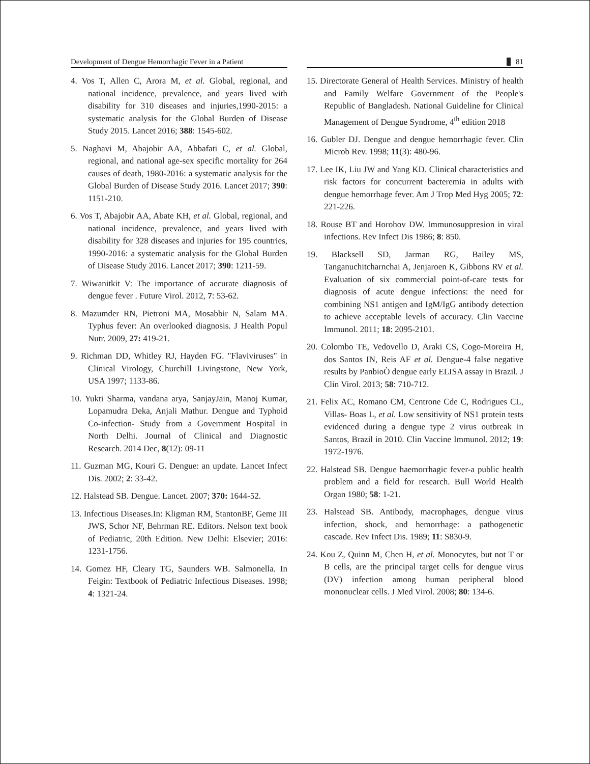Development of Dengue Hemorrhagic Fever in a Patient
81
4. Vos T, Allen C, Arora M, et al. Global, regional, and national incidence, prevalence, and years lived with disability for 310 diseases and injuries,1990-2015: a systematic analysis for the Global Burden of Disease Study 2015. Lancet 2016; 388: 1545-602.
5. Naghavi M, Abajobir AA, Abbafati C, et al. Global, regional, and national age-sex specific mortality for 264 causes of death, 1980-2016: a systematic analysis for the Global Burden of Disease Study 2016. Lancet 2017; 390: 1151-210.
6. Vos T, Abajobir AA, Abate KH, et al. Global, regional, and national incidence, prevalence, and years lived with disability for 328 diseases and injuries for 195 countries, 1990-2016: a systematic analysis for the Global Burden of Disease Study 2016. Lancet 2017; 390: 1211-59.
7. Wiwanitkit V: The importance of accurate diagnosis of dengue fever . Future Virol. 2012, 7: 53-62.
8. Mazumder RN, Pietroni MA, Mosabbir N, Salam MA. Typhus fever: An overlooked diagnosis. J Health Popul Nutr. 2009, 27: 419-21.
9. Richman DD, Whitley RJ, Hayden FG. "Flaviviruses" in Clinical Virology, Churchill Livingstone, New York, USA 1997; 1133-86.
10. Yukti Sharma, vandana arya, SanjayJain, Manoj Kumar, Lopamudra Deka, Anjali Mathur. Dengue and Typhoid Co-infection- Study from a Government Hospital in North Delhi. Journal of Clinical and Diagnostic Research. 2014 Dec, 8(12): 09-11
11. Guzman MG, Kouri G. Dengue: an update. Lancet Infect Dis. 2002; 2: 33-42.
12. Halstead SB. Dengue. Lancet. 2007; 370: 1644-52.
13. Infectious Diseases.In: Kligman RM, StantonBF, Geme III JWS, Schor NF, Behrman RE. Editors. Nelson text book of Pediatric, 20th Edition. New Delhi: Elsevier; 2016: 1231-1756.
14. Gomez HF, Cleary TG, Saunders WB. Salmonella. In Feigin: Textbook of Pediatric Infectious Diseases. 1998; 4: 1321-24.
15. Directorate General of Health Services. Ministry of health and Family Welfare Government of the People's Republic of Bangladesh. National Guideline for Clinical Management of Dengue Syndrome, 4<sup>th</sup> edition 2018
16. Gubler DJ. Dengue and dengue hemorrhagic fever. Clin Microb Rev. 1998; 11(3): 480-96.
17. Lee IK, Liu JW and Yang KD. Clinical characteristics and risk factors for concurrent bacteremia in adults with dengue hemorrhage fever. Am J Trop Med Hyg 2005; 72: 221-226.
18. Rouse BT and Horohov DW. Immunosuppresion in viral infections. Rev Infect Dis 1986; 8: 850.
19. Blacksell SD, Jarman RG, Bailey MS, Tanganuchitcharnchai A, Jenjaroen K, Gibbons RV et al. Evaluation of six commercial point-of-care tests for diagnosis of acute dengue infections: the need for combining NS1 antigen and IgM/IgG antibody detection to achieve acceptable levels of accuracy. Clin Vaccine Immunol. 2011; 18: 2095-2101.
20. Colombo TE, Vedovello D, Araki CS, Cogo-Moreira H, dos Santos IN, Reis AF et al. Dengue-4 false negative results by PanbioÒ dengue early ELISA assay in Brazil. J Clin Virol. 2013; 58: 710-712.
21. Felix AC, Romano CM, Centrone Cde C, Rodrigues CL, Villas- Boas L, et al. Low sensitivity of NS1 protein tests evidenced during a dengue type 2 virus outbreak in Santos, Brazil in 2010. Clin Vaccine Immunol. 2012; 19: 1972-1976.
22. Halstead SB. Dengue haemorrhagic fever-a public health problem and a field for research. Bull World Health Organ 1980; 58: 1-21.
23. Halstead SB. Antibody, macrophages, dengue virus infection, shock, and hemorrhage: a pathogenetic cascade. Rev Infect Dis. 1989; 11: S830-9.
24. Kou Z, Quinn M, Chen H, et al. Monocytes, but not T or B cells, are the principal target cells for dengue virus (DV) infection among human peripheral blood mononuclear cells. J Med Virol. 2008; 80: 134-6.